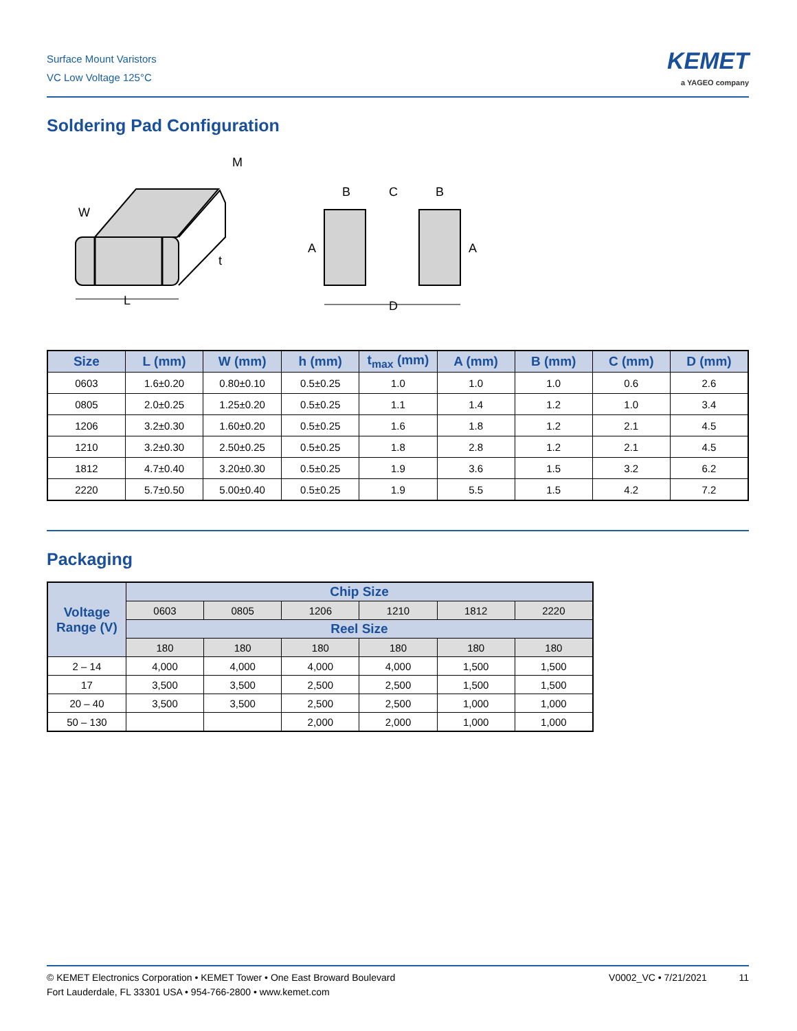Surface Mount Varistors
VC Low Voltage 125°C
KEMET
a YAGEO company
Soldering Pad Configuration
M
W
t
L
B
C
B
A
A
D
| Size | L (mm) | W (mm) | h (mm) | t<sub>max</sub> (mm) | A (mm) | B (mm) | C (mm) | D (mm) |
| --- | --- | --- | --- | --- | --- | --- | --- | --- |
| 0603 | 1.6±0.20 | 0.80±0.10 | 0.5±0.25 | 1.0 | 1.0 | 1.0 | 0.6 | 2.6 |
| 0805 | 2.0±0.25 | 1.25±0.20 | 0.5±0.25 | 1.1 | 1.4 | 1.2 | 1.0 | 3.4 |
| 1206 | 3.2±0.30 | 1.60±0.20 | 0.5±0.25 | 1.6 | 1.8 | 1.2 | 2.1 | 4.5 |
| 1210 | 3.2±0.30 | 2.50±0.25 | 0.5±0.25 | 1.8 | 2.8 | 1.2 | 2.1 | 4.5 |
| 1812 | 4.7±0.40 | 3.20±0.30 | 0.5±0.25 | 1.9 | 3.6 | 1.5 | 3.2 | 6.2 |
| 2220 | 5.7±0.50 | 5.00±0.40 | 0.5±0.25 | 1.9 | 5.5 | 1.5 | 4.2 | 7.2 |
Packaging
| Voltage Range (V) | Chip Size | | | | | |
| --- | --- | --- | --- | --- | --- | --- |
| | 0603 | 0805 | 1206 | 1210 | 1812 | 2220 |
| | Reel Size | | | | | |
| | 180 | 180 | 180 | 180 | 180 | 180 |
| 2 – 14 | 4,000 | 4,000 | 4,000 | 4,000 | 1,500 | 1,500 |
| 17 | 3,500 | 3,500 | 2,500 | 2,500 | 1,500 | 1,500 |
| 20 – 40 | 3,500 | 3,500 | 2,500 | 2,500 | 1,000 | 1,000 |
| 50 – 130 | | | 2,000 | 2,000 | 1,000 | 1,000 |
© KEMET Electronics Corporation • KEMET Tower • One East Broward Boulevard
Fort Lauderdale, FL 33301 USA • 954-766-2800 • www.kemet.com
V0002_VC • 7/21/2021 11